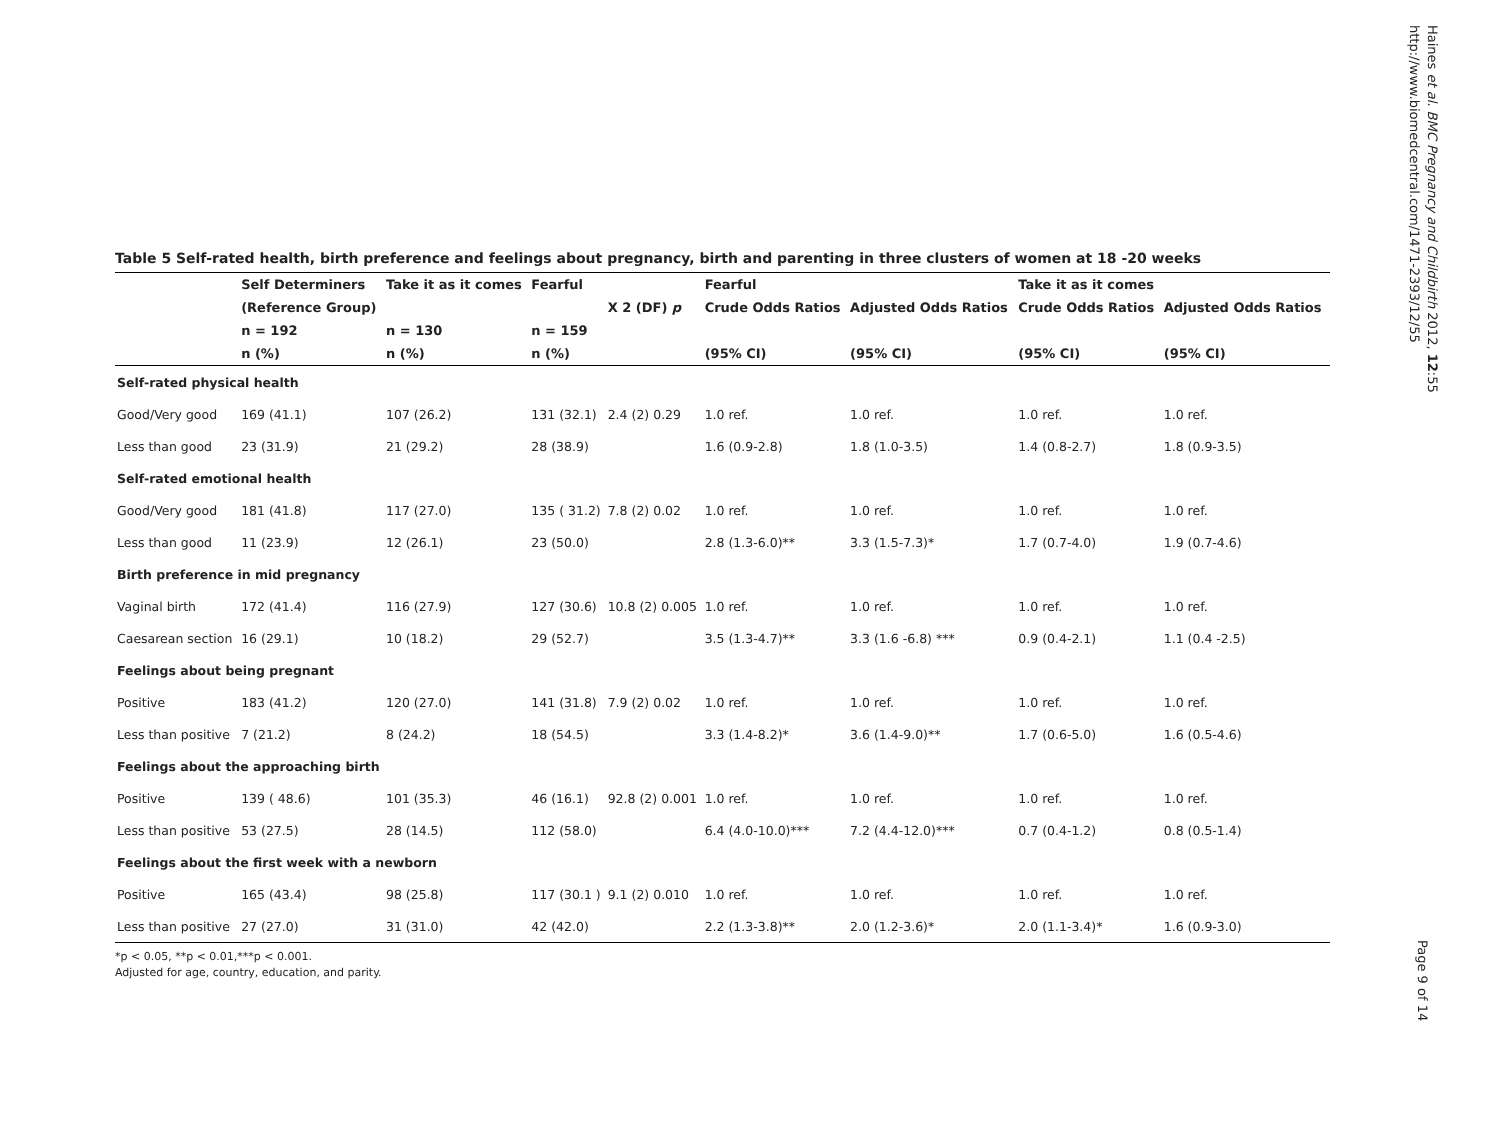Haines et al. BMC Pregnancy and Childbirth 2012, 12:55
http://www.biomedcentral.com/1471-2393/12/55
Table 5 Self-rated health, birth preference and feelings about pregnancy, birth and parenting in three clusters of women at 18 -20 weeks
| | Self Determiners | Take it as it comes | Fearful | | Fearful | | Take it as it comes | |
| --- | --- | --- | --- | --- | --- | --- | --- | --- |
| | (Reference Group) | | | X 2 (DF) p | Crude Odds Ratios | Adjusted Odds Ratios | Crude Odds Ratios | Adjusted Odds Ratios |
| | n = 192 | n = 130 | n = 159 | | | | | |
| | n (%) | n (%) | n (%) | | (95% CI) | (95% CI) | (95% CI) | (95% CI) |
| Self-rated physical health | | | | | | | | |
| Good/Very good | 169 (41.1) | 107 (26.2) | 131 (32.1) | 2.4 (2) 0.29 | 1.0 ref. | 1.0 ref. | 1.0 ref. | 1.0 ref. |
| Less than good | 23 (31.9) | 21 (29.2) | 28 (38.9) | | 1.6 (0.9-2.8) | 1.8 (1.0-3.5) | 1.4 (0.8-2.7) | 1.8 (0.9-3.5) |
| Self-rated emotional health | | | | | | | | |
| Good/Very good | 181 (41.8) | 117 (27.0) | 135 ( 31.2) | 7.8 (2) 0.02 | 1.0 ref. | 1.0 ref. | 1.0 ref. | 1.0 ref. |
| Less than good | 11 (23.9) | 12 (26.1) | 23 (50.0) | | 2.8 (1.3-6.0)** | 3.3 (1.5-7.3)* | 1.7 (0.7-4.0) | 1.9 (0.7-4.6) |
| Birth preference in mid pregnancy | | | | | | | | |
| Vaginal birth | 172 (41.4) | 116 (27.9) | 127 (30.6) | 10.8 (2) 0.005 | 1.0 ref. | 1.0 ref. | 1.0 ref. | 1.0 ref. |
| Caesarean section | 16 (29.1) | 10 (18.2) | 29 (52.7) | | 3.5 (1.3-4.7)** | 3.3 (1.6 -6.8) *** | 0.9 (0.4-2.1) | 1.1 (0.4 -2.5) |
| Feelings about being pregnant | | | | | | | | |
| Positive | 183 (41.2) | 120 (27.0) | 141 (31.8) | 7.9 (2) 0.02 | 1.0 ref. | 1.0 ref. | 1.0 ref. | 1.0 ref. |
| Less than positive | 7 (21.2) | 8 (24.2) | 18 (54.5) | | 3.3 (1.4-8.2)* | 3.6 (1.4-9.0)** | 1.7 (0.6-5.0) | 1.6 (0.5-4.6) |
| Feelings about the approaching birth | | | | | | | | |
| Positive | 139 ( 48.6) | 101 (35.3) | 46 (16.1) | 92.8 (2) 0.001 | 1.0 ref. | 1.0 ref. | 1.0 ref. | 1.0 ref. |
| Less than positive | 53 (27.5) | 28 (14.5) | 112 (58.0) | | 6.4 (4.0-10.0)*** | 7.2 (4.4-12.0)*** | 0.7 (0.4-1.2) | 0.8 (0.5-1.4) |
| Feelings about the first week with a newborn | | | | | | | | |
| Positive | 165 (43.4) | 98 (25.8) | 117 (30.1 ) | 9.1 (2) 0.010 | 1.0 ref. | 1.0 ref. | 1.0 ref. | 1.0 ref. |
| Less than positive | 27 (27.0) | 31 (31.0) | 42 (42.0) | | 2.2 (1.3-3.8)** | 2.0 (1.2-3.6)* | 2.0 (1.1-3.4)* | 1.6 (0.9-3.0) |
*p < 0.05, **p < 0.01,***p < 0.001.
Adjusted for age, country, education, and parity.
Page 9 of 14